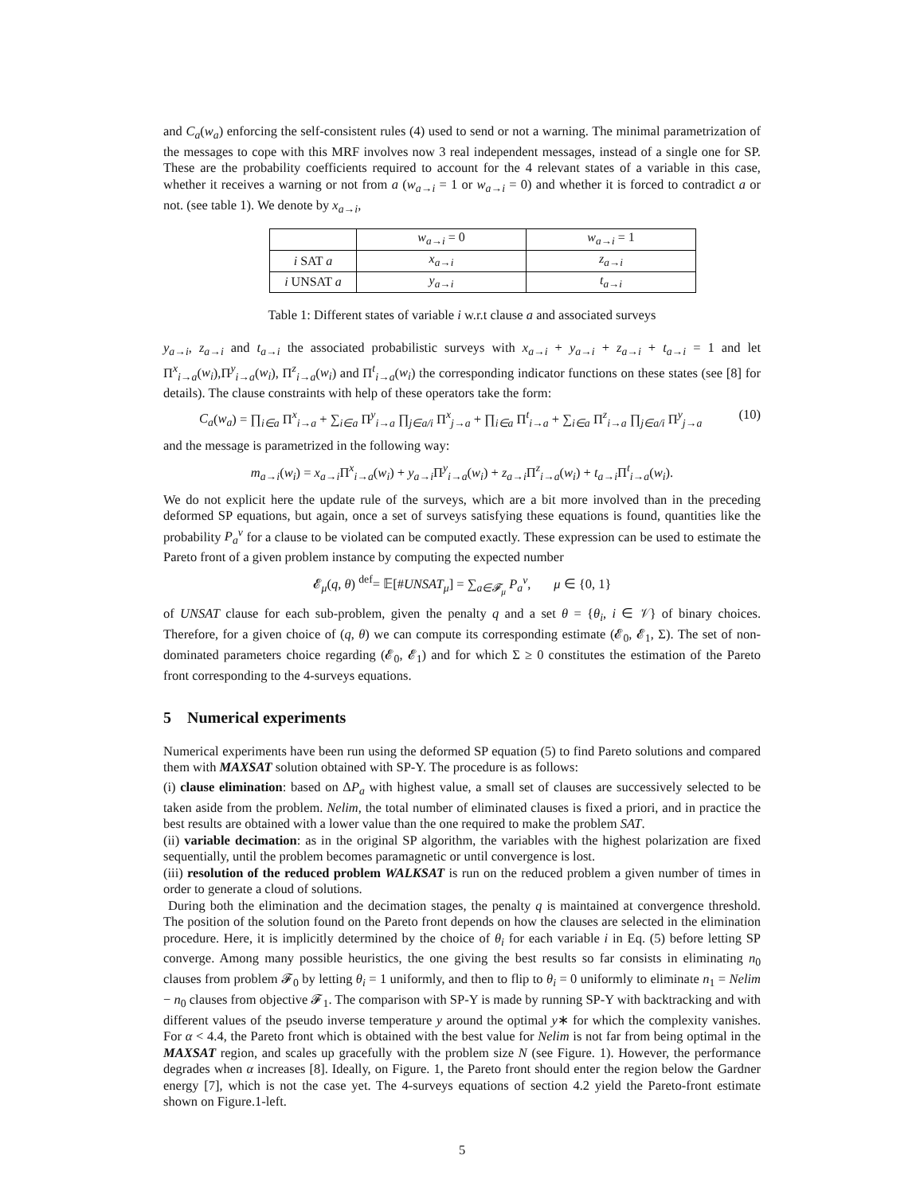and C<sub>a</sub>(w<sub>a</sub>) enforcing the self-consistent rules (4) used to send or not a warning. The minimal parametrization of the messages to cope with this MRF involves now 3 real independent messages, instead of a single one for SP. These are the probability coefficients required to account for the 4 relevant states of a variable in this case, whether it receives a warning or not from a (w<sub>a→i</sub> = 1 or w<sub>a→i</sub> = 0) and whether it is forced to contradict a or not. (see table 1). We denote by x<sub>a→i</sub>,
| | w<sub>a→i</sub> = 0 | w<sub>a→i</sub> = 1 |
| i SAT a | x<sub>a→i</sub> | z<sub>a→i</sub> |
| i UNSAT a | y<sub>a→i</sub> | t<sub>a→i</sub> |
Table 1: Different states of variable i w.r.t clause a and associated surveys
y<sub>a→i</sub>, z<sub>a→i</sub> and t<sub>a→i</sub> the associated probabilistic surveys with x<sub>a→i</sub> + y<sub>a→i</sub> + z<sub>a→i</sub> + t<sub>a→i</sub> = 1 and let Π<sup>x</sup><sub>i→a</sub>(w<sub>i</sub>),Π<sup>y</sup><sub>i→a</sub>(w<sub>i</sub>), Π<sup>z</sup><sub>i→a</sub>(w<sub>i</sub>) and Π<sup>t</sup><sub>i→a</sub>(w<sub>i</sub>) the corresponding indicator functions on these states (see [8] for details). The clause constraints with help of these operators take the form:
C<sub>a</sub>(w<sub>a</sub>) = ∏<sub>i∈a</sub> Π<sup>x</sup><sub>i→a</sub> + ∑<sub>i∈a</sub> Π<sup>y</sup><sub>i→a</sub> ∏<sub>j∈a/i</sub> Π<sup>x</sup><sub>j→a</sub> + ∏<sub>i∈a</sub> Π<sup>t</sup><sub>i→a</sub> + ∑<sub>i∈a</sub> Π<sup>z</sup><sub>i→a</sub> ∏<sub>j∈a/i</sub> Π<sup>y</sup><sub>j→a</sub> (10)
and the message is parametrized in the following way:
m<sub>a→i</sub>(w<sub>i</sub>) = x<sub>a→i</sub> Π<sup>x</sup><sub>i→a</sub>(w<sub>i</sub>) + y<sub>a→i</sub> Π<sup>y</sup><sub>i→a</sub>(w<sub>i</sub>) + z<sub>a→i</sub> Π<sup>z</sup><sub>i→a</sub>(w<sub>i</sub>) + t<sub>a→i</sub> Π<sup>t</sup><sub>i→a</sub>(w<sub>i</sub>).
We do not explicit here the update rule of the surveys, which are a bit more involved than in the preceding deformed SP equations, but again, once a set of surveys satisfying these equations is found, quantities like the probability P<sub>a</sub><sup>v</sup> for a clause to be violated can be computed exactly. These expression can be used to estimate the Pareto front of a given problem instance by computing the expected number
𝓔<sub>μ</sub>(q, θ) <sup>def</sup>= 𝔼[#UNSAT<sub>μ</sub>] = ∑<sub>a∈𝓕<sub>μ</sub></sub> P<sub>a</sub><sup>v</sup>, μ ∈ {0, 1}
of UNSAT clause for each sub-problem, given the penalty q and a set θ = {θ<sub>i</sub>, i ∈ 𝒱} of binary choices. Therefore, for a given choice of (q, θ) we can compute its corresponding estimate (𝓔<sub>0</sub>, 𝓔<sub>1</sub>, Σ). The set of non-dominated parameters choice regarding (𝓔<sub>0</sub>, 𝓔<sub>1</sub>) and for which Σ ≥ 0 constitutes the estimation of the Pareto front corresponding to the 4-surveys equations.
5 Numerical experiments
Numerical experiments have been run using the deformed SP equation (5) to find Pareto solutions and compared them with MAXSAT solution obtained with SP-Y. The procedure is as follows:
(i) clause elimination: based on ΔP<sub>a</sub> with highest value, a small set of clauses are successively selected to be taken aside from the problem. Nelim, the total number of eliminated clauses is fixed a priori, and in practice the best results are obtained with a lower value than the one required to make the problem SAT.
(ii) variable decimation: as in the original SP algorithm, the variables with the highest polarization are fixed sequentially, until the problem becomes paramagnetic or until convergence is lost.
(iii) resolution of the reduced problem WALKSAT is run on the reduced problem a given number of times in order to generate a cloud of solutions.
During both the elimination and the decimation stages, the penalty q is maintained at convergence threshold. The position of the solution found on the Pareto front depends on how the clauses are selected in the elimination procedure. Here, it is implicitly determined by the choice of θ<sub>i</sub> for each variable i in Eq. (5) before letting SP converge. Among many possible heuristics, the one giving the best results so far consists in eliminating n<sub>0</sub> clauses from problem 𝓕<sub>0</sub> by letting θ<sub>i</sub> = 1 uniformly, and then to flip to θ<sub>i</sub> = 0 uniformly to eliminate n<sub>1</sub> = Nelim − n<sub>0</sub> clauses from objective 𝓕<sub>1</sub>. The comparison with SP-Y is made by running SP-Y with backtracking and with different values of the pseudo inverse temperature y around the optimal y∗ for which the complexity vanishes. For α < 4.4, the Pareto front which is obtained with the best value for Nelim is not far from being optimal in the MAXSAT region, and scales up gracefully with the problem size N (see Figure. 1). However, the performance degrades when α increases [8]. Ideally, on Figure. 1, the Pareto front should enter the region below the Gardner energy [7], which is not the case yet. The 4-surveys equations of section 4.2 yield the Pareto-front estimate shown on Figure.1-left.
5